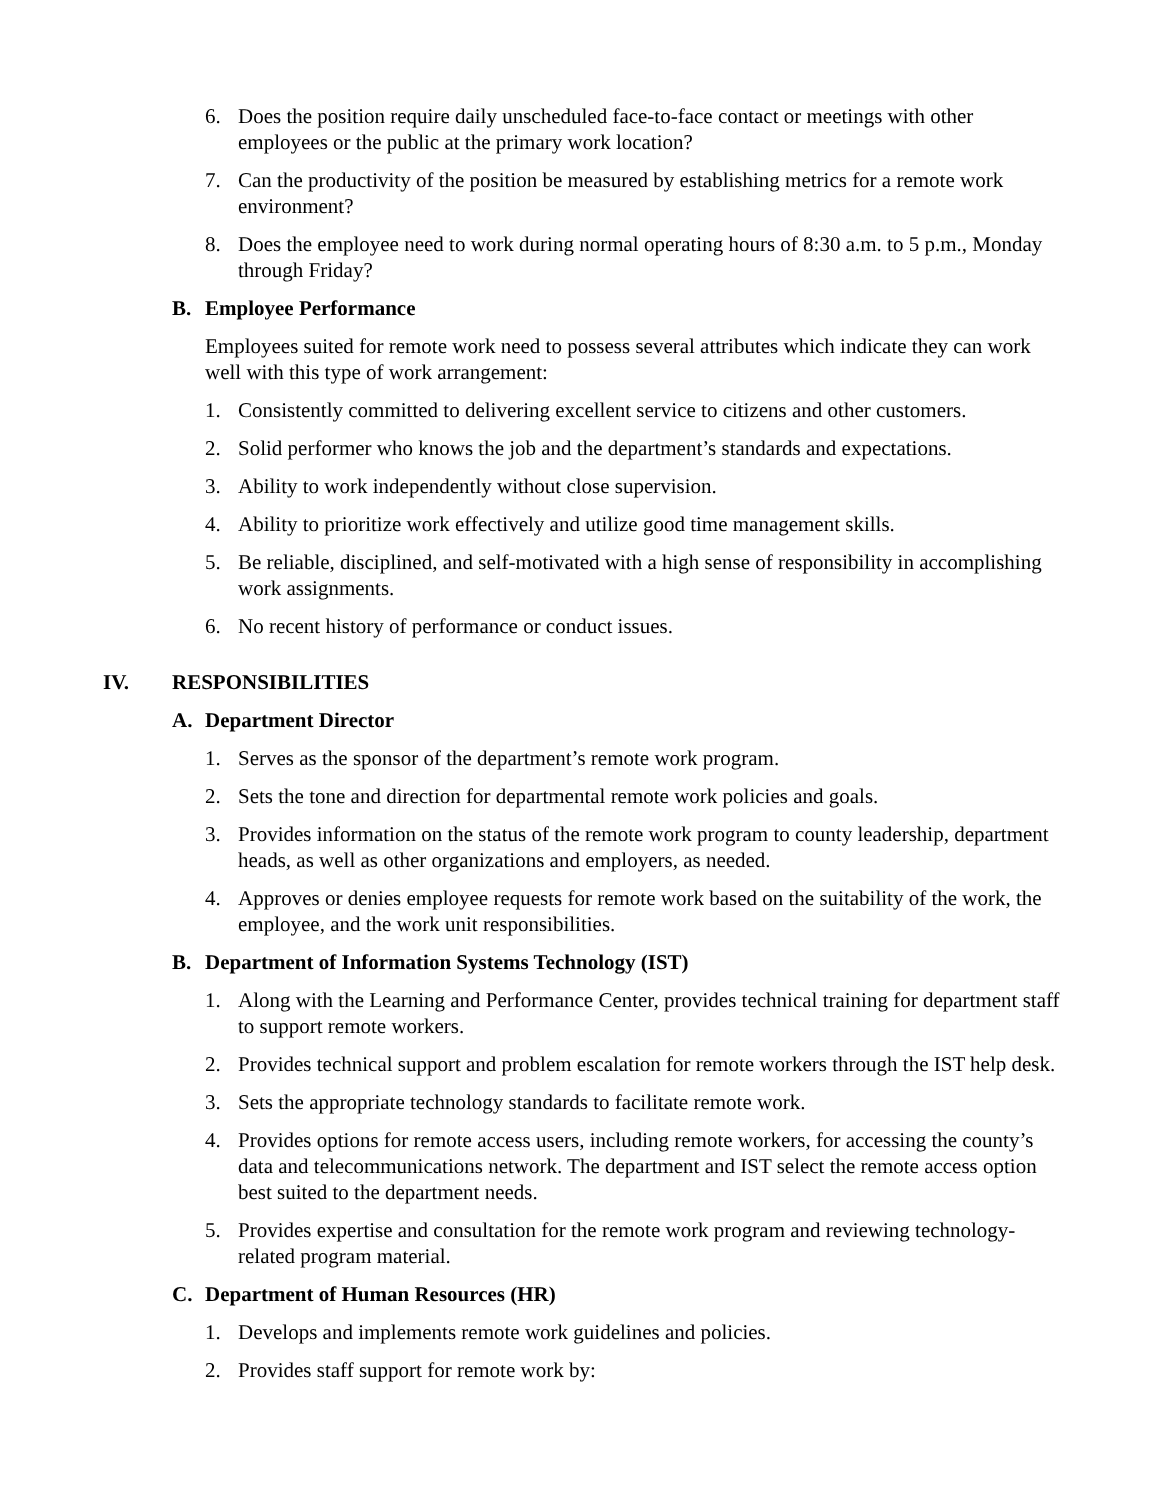6. Does the position require daily unscheduled face-to-face contact or meetings with other employees or the public at the primary work location?
7. Can the productivity of the position be measured by establishing metrics for a remote work environment?
8. Does the employee need to work during normal operating hours of 8:30 a.m. to 5 p.m., Monday through Friday?
B. Employee Performance
Employees suited for remote work need to possess several attributes which indicate they can work well with this type of work arrangement:
1. Consistently committed to delivering excellent service to citizens and other customers.
2. Solid performer who knows the job and the department’s standards and expectations.
3. Ability to work independently without close supervision.
4. Ability to prioritize work effectively and utilize good time management skills.
5. Be reliable, disciplined, and self-motivated with a high sense of responsibility in accomplishing work assignments.
6. No recent history of performance or conduct issues.
IV. RESPONSIBILITIES
A. Department Director
1. Serves as the sponsor of the department’s remote work program.
2. Sets the tone and direction for departmental remote work policies and goals.
3. Provides information on the status of the remote work program to county leadership, department heads, as well as other organizations and employers, as needed.
4. Approves or denies employee requests for remote work based on the suitability of the work, the employee, and the work unit responsibilities.
B. Department of Information Systems Technology (IST)
1. Along with the Learning and Performance Center, provides technical training for department staff to support remote workers.
2. Provides technical support and problem escalation for remote workers through the IST help desk.
3. Sets the appropriate technology standards to facilitate remote work.
4. Provides options for remote access users, including remote workers, for accessing the county’s data and telecommunications network. The department and IST select the remote access option best suited to the department needs.
5. Provides expertise and consultation for the remote work program and reviewing technology-related program material.
C. Department of Human Resources (HR)
1. Develops and implements remote work guidelines and policies.
2. Provides staff support for remote work by: